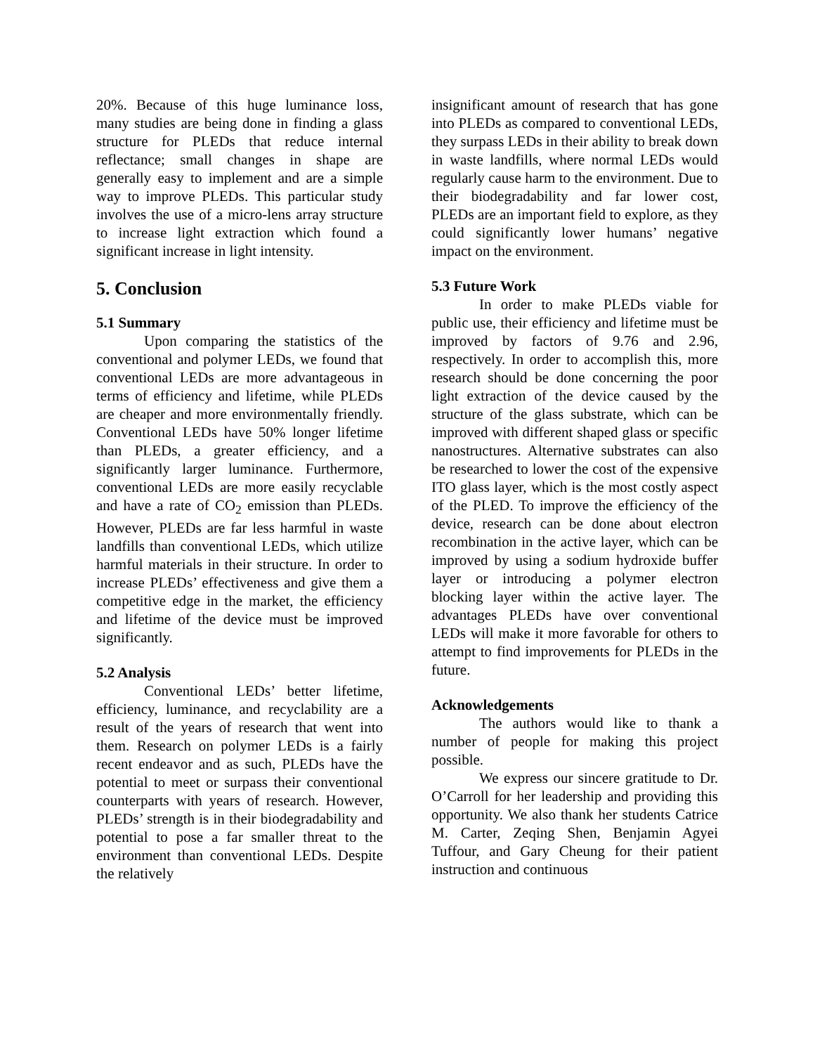20%. Because of this huge luminance loss, many studies are being done in finding a glass structure for PLEDs that reduce internal reflectance; small changes in shape are generally easy to implement and are a simple way to improve PLEDs. This particular study involves the use of a micro-lens array structure to increase light extraction which found a significant increase in light intensity.
5. Conclusion
5.1 Summary
Upon comparing the statistics of the conventional and polymer LEDs, we found that conventional LEDs are more advantageous in terms of efficiency and lifetime, while PLEDs are cheaper and more environmentally friendly. Conventional LEDs have 50% longer lifetime than PLEDs, a greater efficiency, and a significantly larger luminance. Furthermore, conventional LEDs are more easily recyclable and have a rate of CO<sub>2</sub> emission than PLEDs. However, PLEDs are far less harmful in waste landfills than conventional LEDs, which utilize harmful materials in their structure. In order to increase PLEDs’ effectiveness and give them a competitive edge in the market, the efficiency and lifetime of the device must be improved significantly.
5.2 Analysis
Conventional LEDs’ better lifetime, efficiency, luminance, and recyclability are a result of the years of research that went into them. Research on polymer LEDs is a fairly recent endeavor and as such, PLEDs have the potential to meet or surpass their conventional counterparts with years of research. However, PLEDs’ strength is in their biodegradability and potential to pose a far smaller threat to the environment than conventional LEDs. Despite the relatively
insignificant amount of research that has gone into PLEDs as compared to conventional LEDs, they surpass LEDs in their ability to break down in waste landfills, where normal LEDs would regularly cause harm to the environment. Due to their biodegradability and far lower cost, PLEDs are an important field to explore, as they could significantly lower humans’ negative impact on the environment.
5.3 Future Work
In order to make PLEDs viable for public use, their efficiency and lifetime must be improved by factors of 9.76 and 2.96, respectively. In order to accomplish this, more research should be done concerning the poor light extraction of the device caused by the structure of the glass substrate, which can be improved with different shaped glass or specific nanostructures. Alternative substrates can also be researched to lower the cost of the expensive ITO glass layer, which is the most costly aspect of the PLED. To improve the efficiency of the device, research can be done about electron recombination in the active layer, which can be improved by using a sodium hydroxide buffer layer or introducing a polymer electron blocking layer within the active layer. The advantages PLEDs have over conventional LEDs will make it more favorable for others to attempt to find improvements for PLEDs in the future.
Acknowledgements
The authors would like to thank a number of people for making this project possible.
We express our sincere gratitude to Dr. O’Carroll for her leadership and providing this opportunity. We also thank her students Catrice M. Carter, Zeqing Shen, Benjamin Agyei Tuffour, and Gary Cheung for their patient instruction and continuous